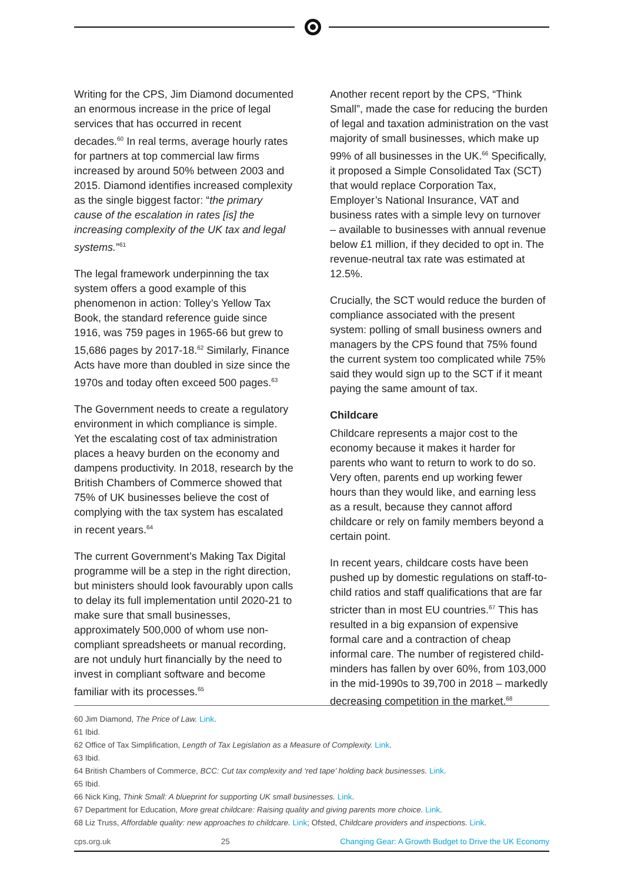Writing for the CPS, Jim Diamond documented an enormous increase in the price of legal services that has occurred in recent decades.<sup>60</sup> In real terms, average hourly rates for partners at top commercial law firms increased by around 50% between 2003 and 2015. Diamond identifies increased complexity as the single biggest factor: “the primary cause of the escalation in rates [is] the increasing complexity of the UK tax and legal systems.”<sup>61</sup>
The legal framework underpinning the tax system offers a good example of this phenomenon in action: Tolley’s Yellow Tax Book, the standard reference guide since 1916, was 759 pages in 1965-66 but grew to 15,686 pages by 2017-18.<sup>62</sup> Similarly, Finance Acts have more than doubled in size since the 1970s and today often exceed 500 pages.<sup>63</sup>
The Government needs to create a regulatory environment in which compliance is simple. Yet the escalating cost of tax administration places a heavy burden on the economy and dampens productivity. In 2018, research by the British Chambers of Commerce showed that 75% of UK businesses believe the cost of complying with the tax system has escalated in recent years.<sup>64</sup>
The current Government’s Making Tax Digital programme will be a step in the right direction, but ministers should look favourably upon calls to delay its full implementation until 2020-21 to make sure that small businesses, approximately 500,000 of whom use non-compliant spreadsheets or manual recording, are not unduly hurt financially by the need to invest in compliant software and become familiar with its processes.<sup>65</sup>
Another recent report by the CPS, “Think Small”, made the case for reducing the burden of legal and taxation administration on the vast majority of small businesses, which make up 99% of all businesses in the UK.<sup>66</sup> Specifically, it proposed a Simple Consolidated Tax (SCT) that would replace Corporation Tax, Employer’s National Insurance, VAT and business rates with a simple levy on turnover – available to businesses with annual revenue below £1 million, if they decided to opt in. The revenue-neutral tax rate was estimated at 12.5%.
Crucially, the SCT would reduce the burden of compliance associated with the present system: polling of small business owners and managers by the CPS found that 75% found the current system too complicated while 75% said they would sign up to the SCT if it meant paying the same amount of tax.
Childcare
Childcare represents a major cost to the economy because it makes it harder for parents who want to return to work to do so. Very often, parents end up working fewer hours than they would like, and earning less as a result, because they cannot afford childcare or rely on family members beyond a certain point.
In recent years, childcare costs have been pushed up by domestic regulations on staff-to-child ratios and staff qualifications that are far stricter than in most EU countries.<sup>67</sup> This has resulted in a big expansion of expensive formal care and a contraction of cheap informal care. The number of registered child-minders has fallen by over 60%, from 103,000 in the mid-1990s to 39,700 in 2018 – markedly decreasing competition in the market.<sup>68</sup>
60 Jim Diamond, The Price of Law. Link.
61 Ibid.
62 Office of Tax Simplification, Length of Tax Legislation as a Measure of Complexity. Link.
63 Ibid.
64 British Chambers of Commerce, BCC: Cut tax complexity and ‘red tape’ holding back businesses. Link.
65 Ibid.
66 Nick King, Think Small: A blueprint for supporting UK small businesses. Link.
67 Department for Education, More great childcare: Raising quality and giving parents more choice. Link.
68 Liz Truss, Affordable quality: new approaches to childcare. Link; Ofsted, Childcare providers and inspections. Link.
cps.org.uk 25 Changing Gear: A Growth Budget to Drive the UK Economy